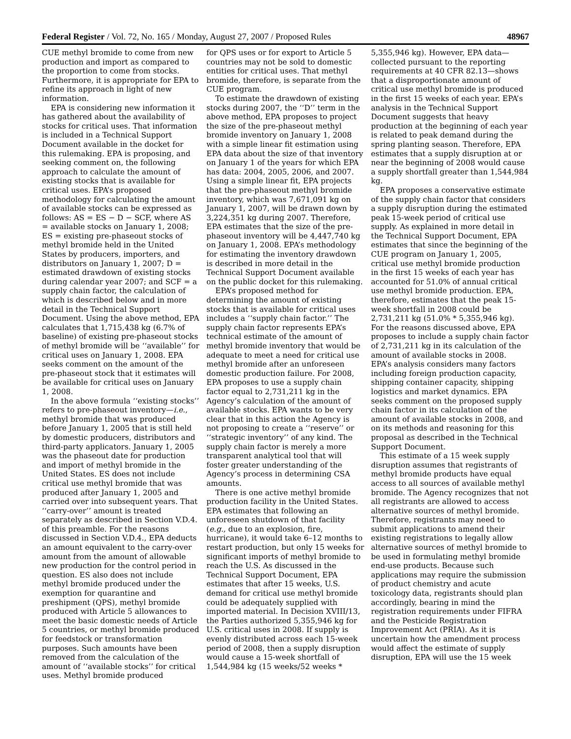Federal Register / Vol. 72, No. 165 / Monday, August 27, 2007 / Proposed Rules 48967
CUE methyl bromide to come from new production and import as compared to the proportion to come from stocks. Furthermore, it is appropriate for EPA to refine its approach in light of new information.
EPA is considering new information it has gathered about the availability of stocks for critical uses. That information is included in a Technical Support Document available in the docket for this rulemaking. EPA is proposing, and seeking comment on, the following approach to calculate the amount of existing stocks that is available for critical uses. EPA’s proposed methodology for calculating the amount of available stocks can be expressed as follows: AS = ES − D − SCF, where AS = available stocks on January 1, 2008; ES = existing pre-phaseout stocks of methyl bromide held in the United States by producers, importers, and distributors on January 1, 2007; D = estimated drawdown of existing stocks during calendar year 2007; and SCF = a supply chain factor, the calculation of which is described below and in more detail in the Technical Support Document. Using the above method, EPA calculates that 1,715,438 kg (6.7% of baseline) of existing pre-phaseout stocks of methyl bromide will be ‘‘available’’ for critical uses on January 1, 2008. EPA seeks comment on the amount of the pre-phaseout stock that it estimates will be available for critical uses on January 1, 2008.
In the above formula ‘‘existing stocks’’ refers to pre-phaseout inventory—i.e., methyl bromide that was produced before January 1, 2005 that is still held by domestic producers, distributors and third-party applicators. January 1, 2005 was the phaseout date for production and import of methyl bromide in the United States. ES does not include critical use methyl bromide that was produced after January 1, 2005 and carried over into subsequent years. That ‘‘carry-over’’ amount is treated separately as described in Section V.D.4. of this preamble. For the reasons discussed in Section V.D.4., EPA deducts an amount equivalent to the carry-over amount from the amount of allowable new production for the control period in question. ES also does not include methyl bromide produced under the exemption for quarantine and preshipment (QPS), methyl bromide produced with Article 5 allowances to meet the basic domestic needs of Article 5 countries, or methyl bromide produced for feedstock or transformation purposes. Such amounts have been removed from the calculation of the amount of ‘‘available stocks’’ for critical uses. Methyl bromide produced
for QPS uses or for export to Article 5 countries may not be sold to domestic entities for critical uses. That methyl bromide, therefore, is separate from the CUE program.
To estimate the drawdown of existing stocks during 2007, the ‘‘D’’ term in the above method, EPA proposes to project the size of the pre-phaseout methyl bromide inventory on January 1, 2008 with a simple linear fit estimation using EPA data about the size of that inventory on January 1 of the years for which EPA has data: 2004, 2005, 2006, and 2007. Using a simple linear fit, EPA projects that the pre-phaseout methyl bromide inventory, which was 7,671,091 kg on January 1, 2007, will be drawn down by 3,224,351 kg during 2007. Therefore, EPA estimates that the size of the pre-phaseout inventory will be 4,447,740 kg on January 1, 2008. EPA’s methodology for estimating the inventory drawdown is described in more detail in the Technical Support Document available on the public docket for this rulemaking.
EPA’s proposed method for determining the amount of existing stocks that is available for critical uses includes a ‘‘supply chain factor.’’ The supply chain factor represents EPA’s technical estimate of the amount of methyl bromide inventory that would be adequate to meet a need for critical use methyl bromide after an unforeseen domestic production failure. For 2008, EPA proposes to use a supply chain factor equal to 2,731,211 kg in the Agency’s calculation of the amount of available stocks. EPA wants to be very clear that in this action the Agency is not proposing to create a ‘‘reserve’’ or ‘‘strategic inventory’’ of any kind. The supply chain factor is merely a more transparent analytical tool that will foster greater understanding of the Agency’s process in determining CSA amounts.
There is one active methyl bromide production facility in the United States. EPA estimates that following an unforeseen shutdown of that facility (e.g., due to an explosion, fire, hurricane), it would take 6–12 months to restart production, but only 15 weeks for significant imports of methyl bromide to reach the U.S. As discussed in the Technical Support Document, EPA estimates that after 15 weeks, U.S. demand for critical use methyl bromide could be adequately supplied with imported material. In Decision XVIII/13, the Parties authorized 5,355,946 kg for U.S. critical uses in 2008. If supply is evenly distributed across each 15-week period of 2008, then a supply disruption would cause a 15-week shortfall of 1,544,984 kg (15 weeks/52 weeks *
5,355,946 kg). However, EPA data—collected pursuant to the reporting requirements at 40 CFR 82.13—shows that a disproportionate amount of critical use methyl bromide is produced in the first 15 weeks of each year. EPA’s analysis in the Technical Support Document suggests that heavy production at the beginning of each year is related to peak demand during the spring planting season. Therefore, EPA estimates that a supply disruption at or near the beginning of 2008 would cause a supply shortfall greater than 1,544,984 kg.
EPA proposes a conservative estimate of the supply chain factor that considers a supply disruption during the estimated peak 15-week period of critical use supply. As explained in more detail in the Technical Support Document, EPA estimates that since the beginning of the CUE program on January 1, 2005, critical use methyl bromide production in the first 15 weeks of each year has accounted for 51.0% of annual critical use methyl bromide production. EPA, therefore, estimates that the peak 15-week shortfall in 2008 could be 2,731,211 kg (51.0% * 5,355,946 kg). For the reasons discussed above, EPA proposes to include a supply chain factor of 2,731,211 kg in its calculation of the amount of available stocks in 2008. EPA’s analysis considers many factors including foreign production capacity, shipping container capacity, shipping logistics and market dynamics. EPA seeks comment on the proposed supply chain factor in its calculation of the amount of available stocks in 2008, and on its methods and reasoning for this proposal as described in the Technical Support Document.
This estimate of a 15 week supply disruption assumes that registrants of methyl bromide products have equal access to all sources of available methyl bromide. The Agency recognizes that not all registrants are allowed to access alternative sources of methyl bromide. Therefore, registrants may need to submit applications to amend their existing registrations to legally allow alternative sources of methyl bromide to be used in formulating methyl bromide end-use products. Because such applications may require the submission of product chemistry and acute toxicology data, registrants should plan accordingly, bearing in mind the registration requirements under FIFRA and the Pesticide Registration Improvement Act (PRIA). As it is uncertain how the amendment process would affect the estimate of supply disruption, EPA will use the 15 week